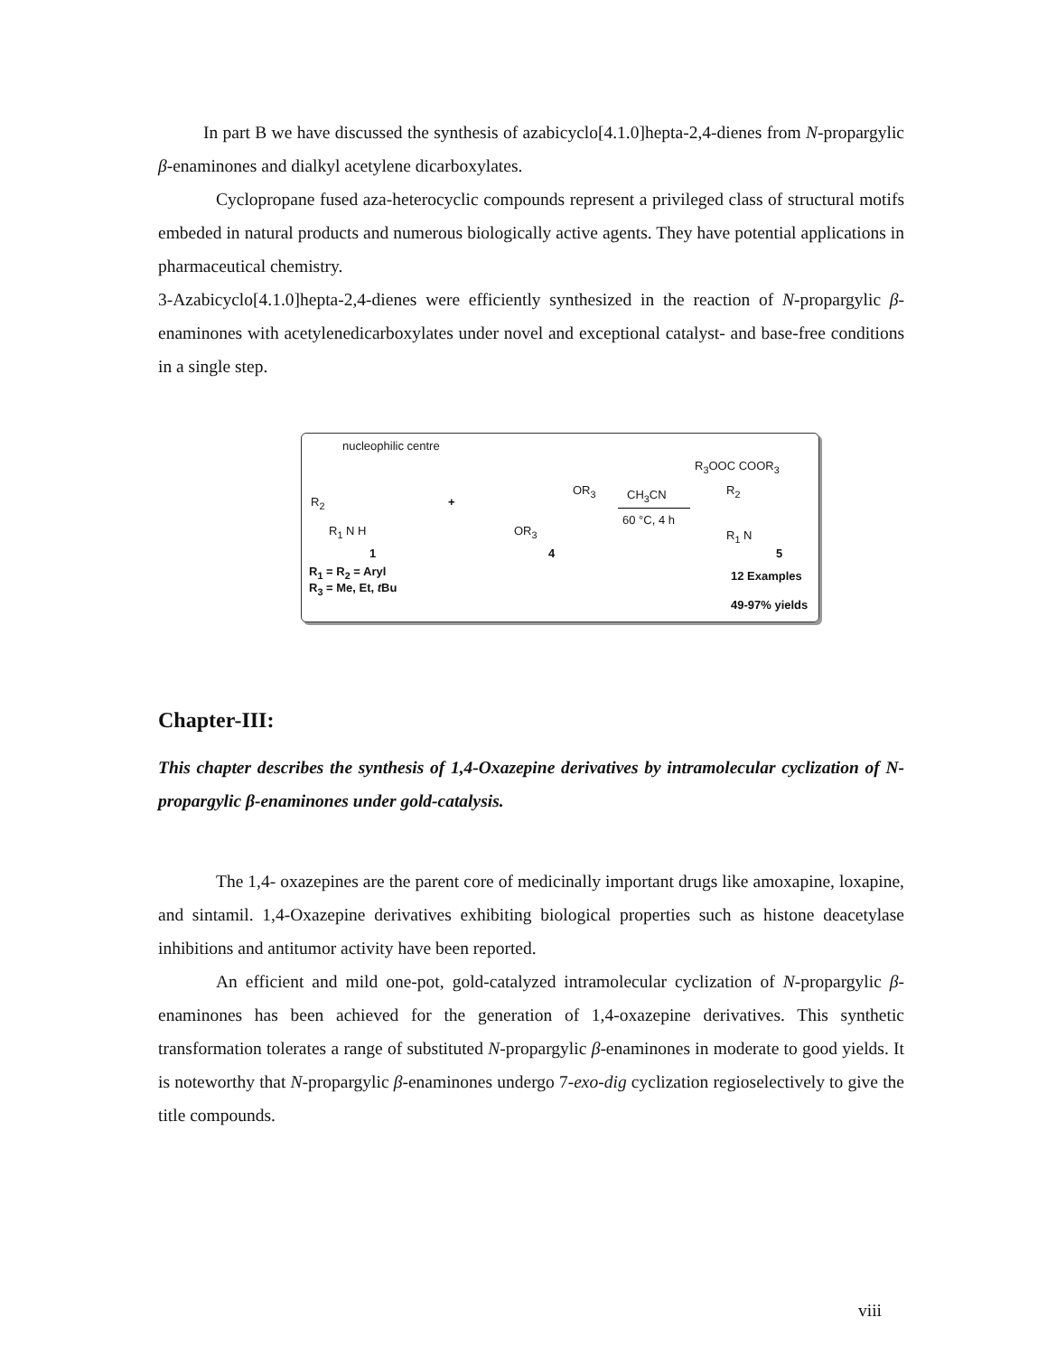In part B we have discussed the synthesis of azabicyclo[4.1.0]hepta-2,4-dienes from N-propargylic β-enaminones and dialkyl acetylene dicarboxylates.
Cyclopropane fused aza-heterocyclic compounds represent a privileged class of structural motifs embeded in natural products and numerous biologically active agents. They have potential applications in pharmaceutical chemistry.
3-Azabicyclo[4.1.0]hepta-2,4-dienes were efficiently synthesized in the reaction of N-propargylic β-enaminones with acetylenedicarboxylates under novel and exceptional catalyst- and base-free conditions in a single step.
nucleophilic centre
R<sub>2</sub>
R<sub>1</sub> N H
1
R<sub>1</sub> = R<sub>2</sub> = Aryl
R<sub>3</sub> = Me, Et, t Bu
+
OR<sub>3</sub>
OR<sub>3</sub>
4
CH<sub>3</sub>CN
60 °C, 4 h
R<sub>3</sub>OOC COOR<sub>3</sub>
R<sub>2</sub>
R<sub>1</sub> N
5
12 Examples
49-97% yields
Chapter-III:
This chapter describes the synthesis of 1,4-Oxazepine derivatives by intramolecular cyclization of N-propargylic β-enaminones under gold-catalysis.
The 1,4- oxazepines are the parent core of medicinally important drugs like amoxapine, loxapine, and sintamil. 1,4-Oxazepine derivatives exhibiting biological properties such as histone deacetylase inhibitions and antitumor activity have been reported.
An efficient and mild one-pot, gold-catalyzed intramolecular cyclization of N-propargylic β-enaminones has been achieved for the generation of 1,4-oxazepine derivatives. This synthetic transformation tolerates a range of substituted N-propargylic β-enaminones in moderate to good yields. It is noteworthy that N-propargylic β-enaminones undergo 7-exo-dig cyclization regioselectively to give the title compounds.
viii